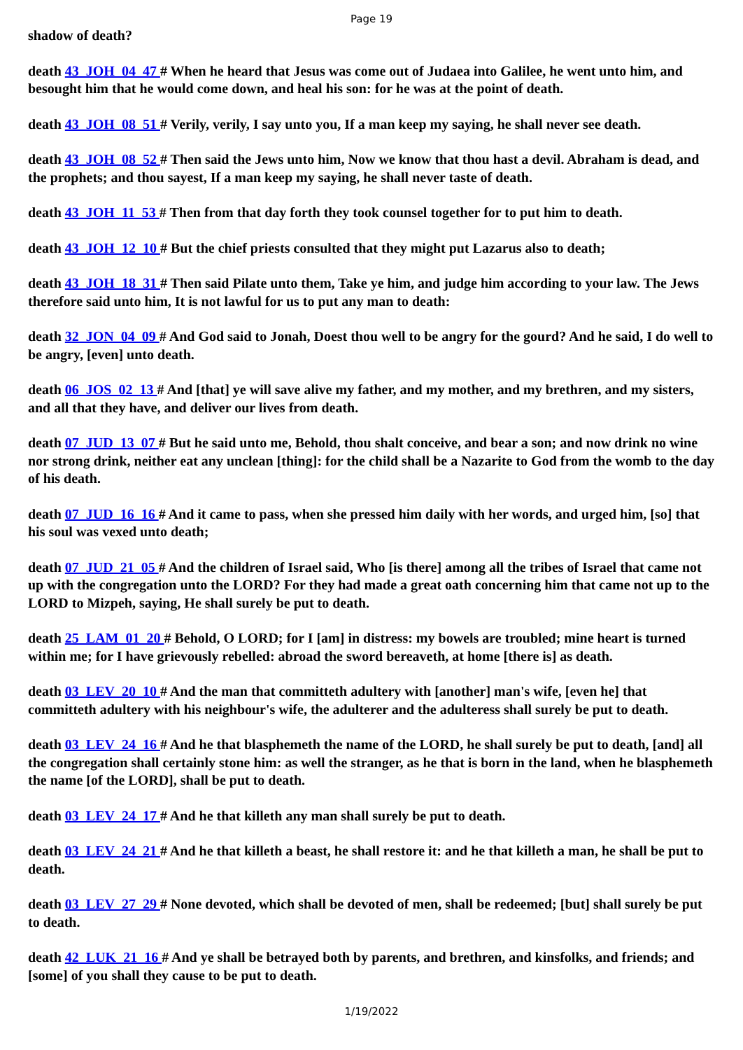Page 19
shadow of death?
death 43_JOH_04_47 # When he heard that Jesus was come out of Judaea into Galilee, he went unto him, and besought him that he would come down, and heal his son: for he was at the point of death.
death 43_JOH_08_51 # Verily, verily, I say unto you, If a man keep my saying, he shall never see death.
death 43_JOH_08_52 # Then said the Jews unto him, Now we know that thou hast a devil. Abraham is dead, and the prophets; and thou sayest, If a man keep my saying, he shall never taste of death.
death 43_JOH_11_53 # Then from that day forth they took counsel together for to put him to death.
death 43_JOH_12_10 # But the chief priests consulted that they might put Lazarus also to death;
death 43_JOH_18_31 # Then said Pilate unto them, Take ye him, and judge him according to your law. The Jews therefore said unto him, It is not lawful for us to put any man to death:
death 32_JON_04_09 # And God said to Jonah, Doest thou well to be angry for the gourd? And he said, I do well to be angry, [even] unto death.
death 06_JOS_02_13 # And [that] ye will save alive my father, and my mother, and my brethren, and my sisters, and all that they have, and deliver our lives from death.
death 07_JUD_13_07 # But he said unto me, Behold, thou shalt conceive, and bear a son; and now drink no wine nor strong drink, neither eat any unclean [thing]: for the child shall be a Nazarite to God from the womb to the day of his death.
death 07_JUD_16_16 # And it came to pass, when she pressed him daily with her words, and urged him, [so] that his soul was vexed unto death;
death 07_JUD_21_05 # And the children of Israel said, Who [is there] among all the tribes of Israel that came not up with the congregation unto the LORD? For they had made a great oath concerning him that came not up to the LORD to Mizpeh, saying, He shall surely be put to death.
death 25_LAM_01_20 # Behold, O LORD; for I [am] in distress: my bowels are troubled; mine heart is turned within me; for I have grievously rebelled: abroad the sword bereaveth, at home [there is] as death.
death 03_LEV_20_10 # And the man that committeth adultery with [another] man's wife, [even he] that committeth adultery with his neighbour's wife, the adulterer and the adulteress shall surely be put to death.
death 03_LEV_24_16 # And he that blasphemeth the name of the LORD, he shall surely be put to death, [and] all the congregation shall certainly stone him: as well the stranger, as he that is born in the land, when he blasphemeth the name [of the LORD], shall be put to death.
death 03_LEV_24_17 # And he that killeth any man shall surely be put to death.
death 03_LEV_24_21 # And he that killeth a beast, he shall restore it: and he that killeth a man, he shall be put to death.
death 03_LEV_27_29 # None devoted, which shall be devoted of men, shall be redeemed; [but] shall surely be put to death.
death 42_LUK_21_16 # And ye shall be betrayed both by parents, and brethren, and kinsfolks, and friends; and [some] of you shall they cause to be put to death.
1/19/2022